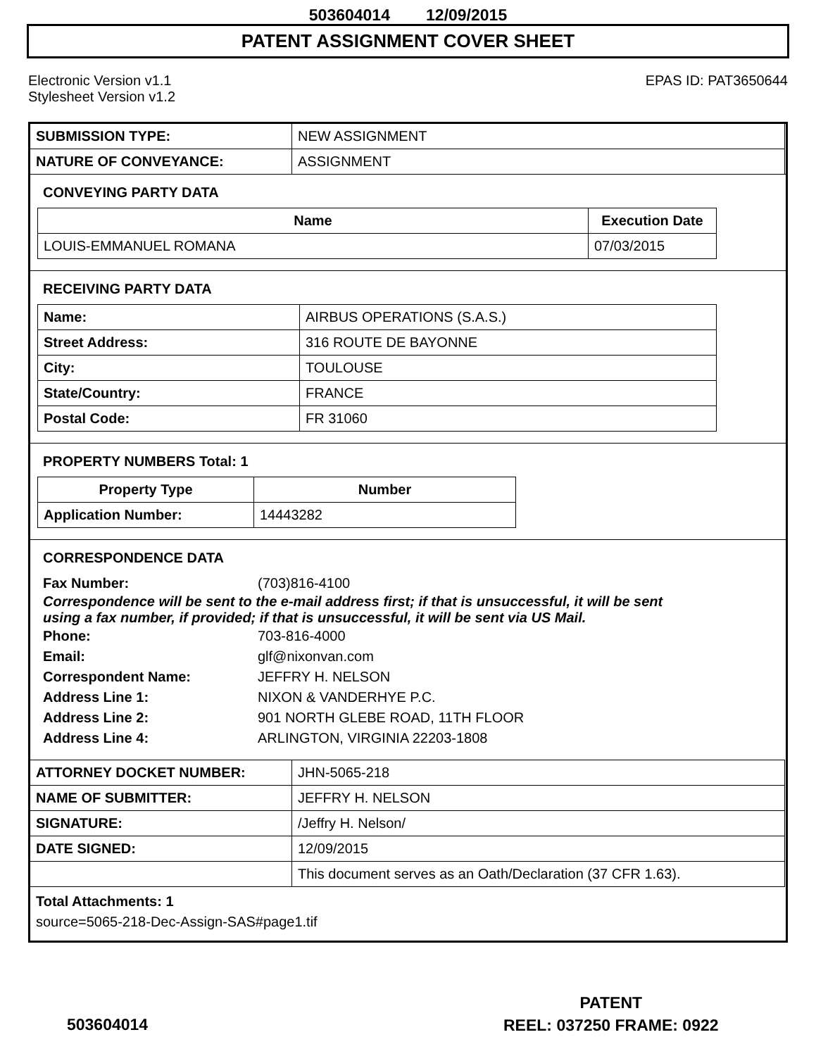503604014 12/09/2015
PATENT ASSIGNMENT COVER SHEET
Electronic Version v1.1
Stylesheet Version v1.2
EPAS ID: PAT3650644
| SUBMISSION TYPE: | NEW ASSIGNMENT |
| NATURE OF CONVEYANCE: | ASSIGNMENT |
CONVEYING PARTY DATA
| Name | Execution Date |
| --- | --- |
| LOUIS-EMMANUEL ROMANA | 07/03/2015 |
RECEIVING PARTY DATA
| Name: | AIRBUS OPERATIONS (S.A.S.) |
| Street Address: | 316 ROUTE DE BAYONNE |
| City: | TOULOUSE |
| State/Country: | FRANCE |
| Postal Code: | FR 31060 |
PROPERTY NUMBERS Total: 1
| Property Type | Number |
| --- | --- |
| Application Number: | 14443282 |
CORRESPONDENCE DATA
Fax Number: (703)816-4100
Correspondence will be sent to the e-mail address first; if that is unsuccessful, it will be sent
using a fax number, if provided; if that is unsuccessful, it will be sent via US Mail.
Phone: 703-816-4000
Email: glf@nixonvan.com
Correspondent Name: JEFFRY H. NELSON
Address Line 1: NIXON & VANDERHYE P.C.
Address Line 2: 901 NORTH GLEBE ROAD, 11TH FLOOR
Address Line 4: ARLINGTON, VIRGINIA 22203-1808
| ATTORNEY DOCKET NUMBER: | JHN-5065-218 |
| NAME OF SUBMITTER: | JEFFRY H. NELSON |
| SIGNATURE: | /Jeffry H. Nelson/ |
| DATE SIGNED: | 12/09/2015 |
| | This document serves as an Oath/Declaration (37 CFR 1.63). |
Total Attachments: 1
source=5065-218-Dec-Assign-SAS#page1.tif
PATENT
REEL: 037250 FRAME: 0922
503604014